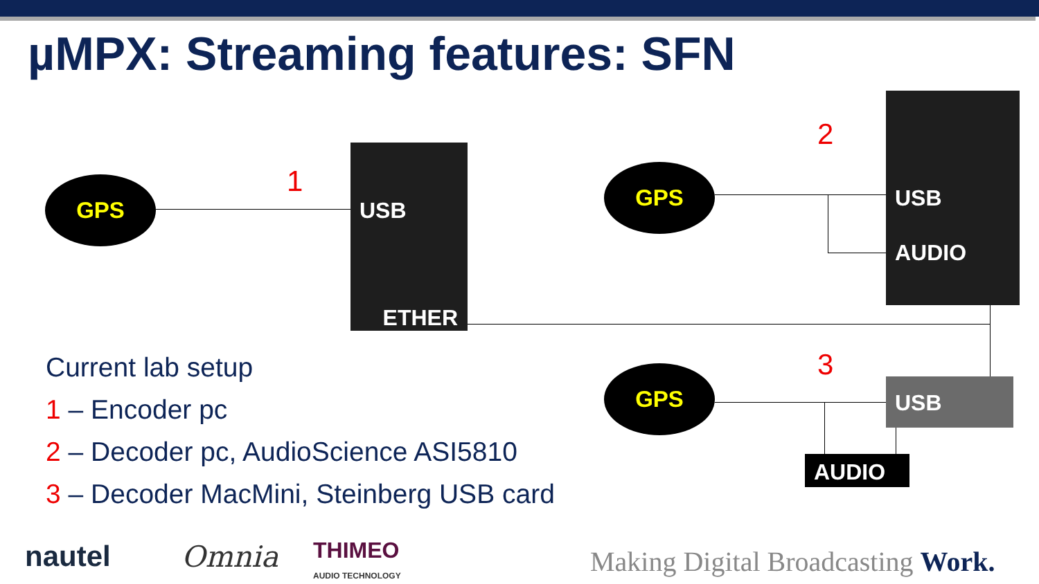µMPX: Streaming features: SFN
GPS 1
USB
ETHER
2
GPS
USB
AUDIO
3
GPS USB
AUDIO
Current lab setup
1 – Encoder pc
2 – Decoder pc, AudioScience ASI5810
3 – Decoder MacMini, Steinberg USB card
nautel Omnia
THIMEO
AUDIO TECHNOLOGY
Making Digital Broadcasting Work.